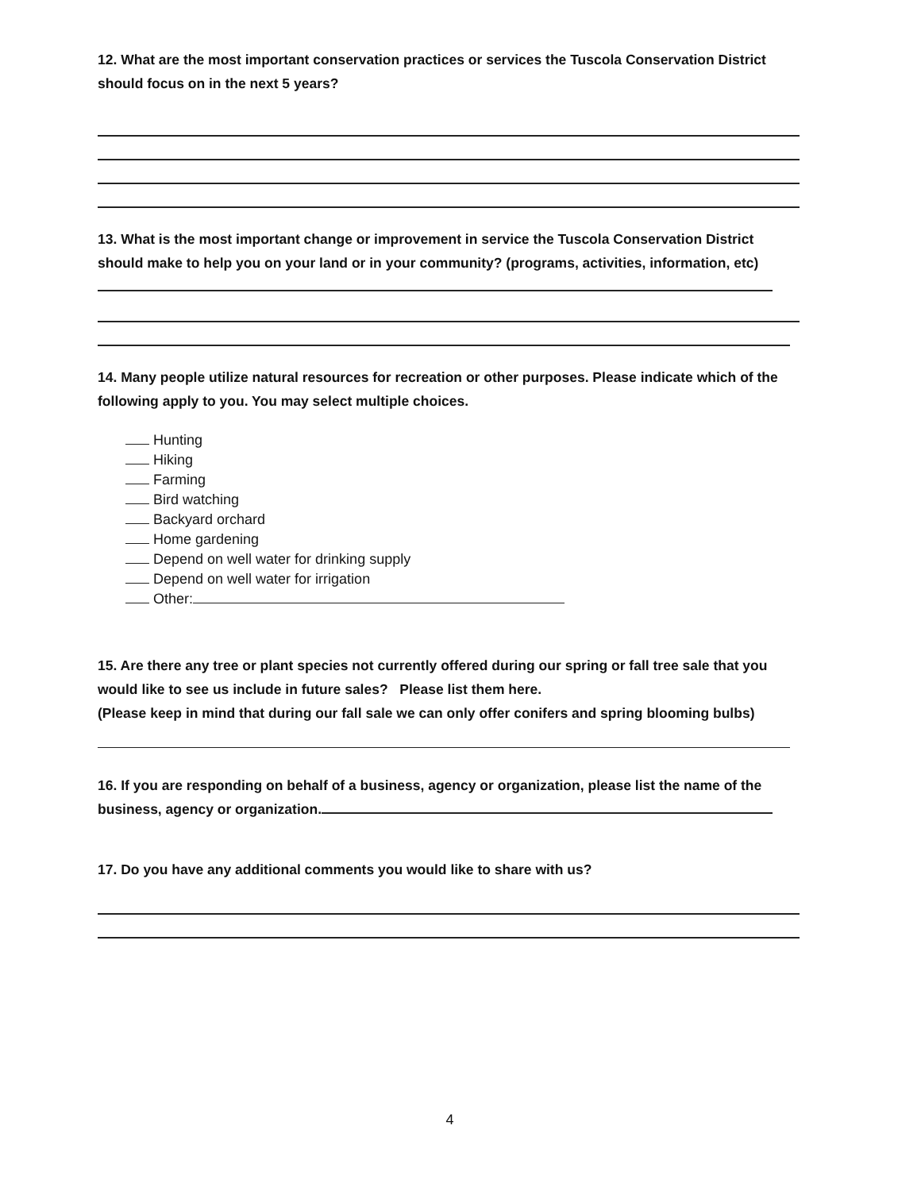12. What are the most important conservation practices or services the Tuscola Conservation District should focus on in the next 5 years?
13. What is the most important change or improvement in service the Tuscola Conservation District should make to help you on your land or in your community? (programs, activities, information, etc)
14. Many people utilize natural resources for recreation or other purposes. Please indicate which of the following apply to you. You may select multiple choices.
Hunting
Hiking
Farming
Bird watching
Backyard orchard
Home gardening
Depend on well water for drinking supply
Depend on well water for irrigation
Other:
15. Are there any tree or plant species not currently offered during our spring or fall tree sale that you would like to see us include in future sales? Please list them here.
(Please keep in mind that during our fall sale we can only offer conifers and spring blooming bulbs)
16. If you are responding on behalf of a business, agency or organization, please list the name of the business, agency or organization.
17. Do you have any additional comments you would like to share with us?
4